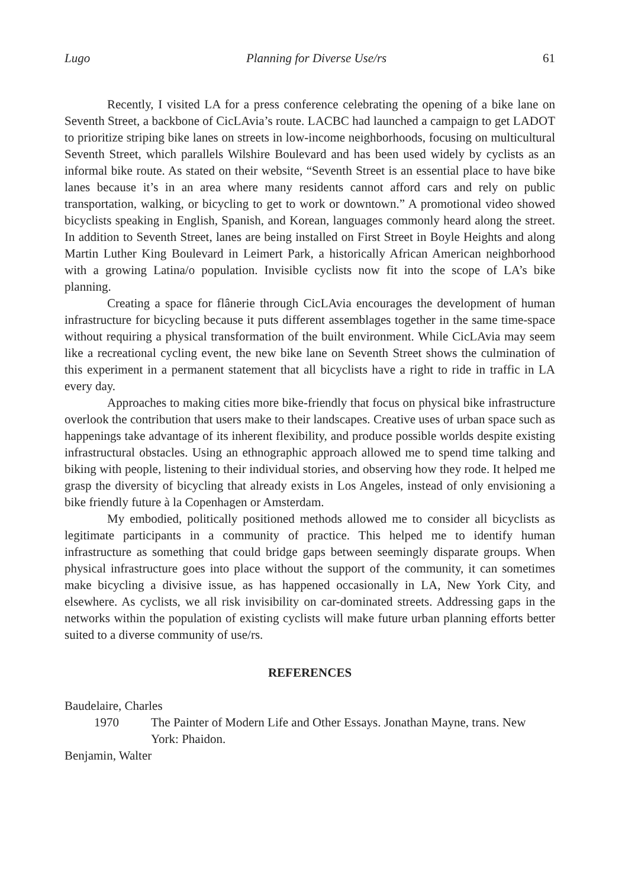Lugo Planning for Diverse Use/rs 61
Recently, I visited LA for a press conference celebrating the opening of a bike lane on Seventh Street, a backbone of CicLAvia’s route. LACBC had launched a campaign to get LADOT to prioritize striping bike lanes on streets in low-income neighborhoods, focusing on multicultural Seventh Street, which parallels Wilshire Boulevard and has been used widely by cyclists as an informal bike route. As stated on their website, “Seventh Street is an essential place to have bike lanes because it’s in an area where many residents cannot afford cars and rely on public transportation, walking, or bicycling to get to work or downtown.” A promotional video showed bicyclists speaking in English, Spanish, and Korean, languages commonly heard along the street. In addition to Seventh Street, lanes are being installed on First Street in Boyle Heights and along Martin Luther King Boulevard in Leimert Park, a historically African American neighborhood with a growing Latina/o population. Invisible cyclists now fit into the scope of LA’s bike planning.
Creating a space for flânerie through CicLAvia encourages the development of human infrastructure for bicycling because it puts different assemblages together in the same time-space without requiring a physical transformation of the built environment. While CicLAvia may seem like a recreational cycling event, the new bike lane on Seventh Street shows the culmination of this experiment in a permanent statement that all bicyclists have a right to ride in traffic in LA every day.
Approaches to making cities more bike-friendly that focus on physical bike infrastructure overlook the contribution that users make to their landscapes. Creative uses of urban space such as happenings take advantage of its inherent flexibility, and produce possible worlds despite existing infrastructural obstacles. Using an ethnographic approach allowed me to spend time talking and biking with people, listening to their individual stories, and observing how they rode. It helped me grasp the diversity of bicycling that already exists in Los Angeles, instead of only envisioning a bike friendly future à la Copenhagen or Amsterdam.
My embodied, politically positioned methods allowed me to consider all bicyclists as legitimate participants in a community of practice. This helped me to identify human infrastructure as something that could bridge gaps between seemingly disparate groups. When physical infrastructure goes into place without the support of the community, it can sometimes make bicycling a divisive issue, as has happened occasionally in LA, New York City, and elsewhere. As cyclists, we all risk invisibility on car-dominated streets. Addressing gaps in the networks within the population of existing cyclists will make future urban planning efforts better suited to a diverse community of use/rs.
REFERENCES
Baudelaire, Charles
1970 The Painter of Modern Life and Other Essays. Jonathan Mayne, trans. New York: Phaidon.
Benjamin, Walter